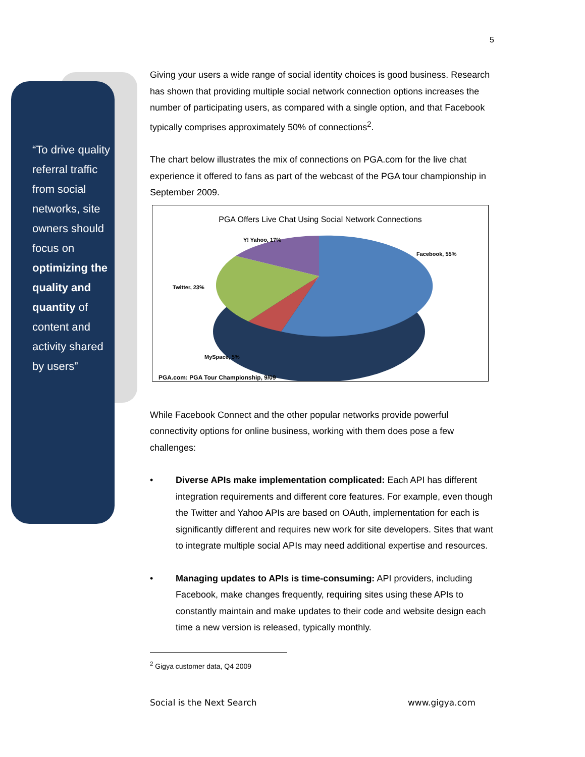5
“To drive quality referral traffic from social networks, site owners should focus on optimizing the quality and quantity of content and activity shared by users”
Giving your users a wide range of social identity choices is good business. Research has shown that providing multiple social network connection options increases the number of participating users, as compared with a single option, and that Facebook typically comprises approximately 50% of connections<sup>2</sup>.
The chart below illustrates the mix of connections on PGA.com for the live chat experience it offered to fans as part of the webcast of the PGA tour championship in September 2009.
PGA Offers Live Chat Using Social Network Connections
Y! Yahoo, 17%
Facebook, 55%
Twitter, 23%
MySpace, 5%
PGA.com: PGA Tour Championship, 9/09
While Facebook Connect and the other popular networks provide powerful connectivity options for online business, working with them does pose a few challenges:
• Diverse APIs make implementation complicated: Each API has different integration requirements and different core features. For example, even though the Twitter and Yahoo APIs are based on OAuth, implementation for each is significantly different and requires new work for site developers. Sites that want to integrate multiple social APIs may need additional expertise and resources.
• Managing updates to APIs is time-consuming: API providers, including Facebook, make changes frequently, requiring sites using these APIs to constantly maintain and make updates to their code and website design each time a new version is released, typically monthly.
<sup>2</sup> Gigya customer data, Q4 2009
Social is the Next Search www.gigya.com